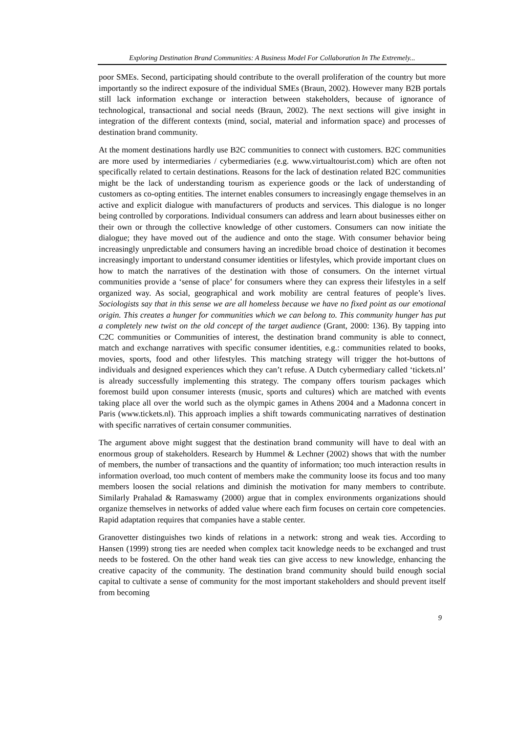Exploring Destination Brand Communities: A Business Model For Collaboration In The Extremely...
poor SMEs. Second, participating should contribute to the overall proliferation of the country but more importantly so the indirect exposure of the individual SMEs (Braun, 2002). However many B2B portals still lack information exchange or interaction between stakeholders, because of ignorance of technological, transactional and social needs (Braun, 2002). The next sections will give insight in integration of the different contexts (mind, social, material and information space) and processes of destination brand community.
At the moment destinations hardly use B2C communities to connect with customers. B2C communities are more used by intermediaries / cybermediaries (e.g. www.virtualtourist.com) which are often not specifically related to certain destinations. Reasons for the lack of destination related B2C communities might be the lack of understanding tourism as experience goods or the lack of understanding of customers as co-opting entities. The internet enables consumers to increasingly engage themselves in an active and explicit dialogue with manufacturers of products and services. This dialogue is no longer being controlled by corporations. Individual consumers can address and learn about businesses either on their own or through the collective knowledge of other customers. Consumers can now initiate the dialogue; they have moved out of the audience and onto the stage. With consumer behavior being increasingly unpredictable and consumers having an incredible broad choice of destination it becomes increasingly important to understand consumer identities or lifestyles, which provide important clues on how to match the narratives of the destination with those of consumers. On the internet virtual communities provide a ‘sense of place’ for consumers where they can express their lifestyles in a self organized way. As social, geographical and work mobility are central features of people’s lives. Sociologists say that in this sense we are all homeless because we have no fixed point as our emotional origin. This creates a hunger for communities which we can belong to. This community hunger has put a completely new twist on the old concept of the target audience (Grant, 2000: 136). By tapping into C2C communities or Communities of interest, the destination brand community is able to connect, match and exchange narratives with specific consumer identities, e.g.: communities related to books, movies, sports, food and other lifestyles. This matching strategy will trigger the hot-buttons of individuals and designed experiences which they can’t refuse. A Dutch cybermediary called ‘tickets.nl’ is already successfully implementing this strategy. The company offers tourism packages which foremost build upon consumer interests (music, sports and cultures) which are matched with events taking place all over the world such as the olympic games in Athens 2004 and a Madonna concert in Paris (www.tickets.nl). This approach implies a shift towards communicating narratives of destination with specific narratives of certain consumer communities.
The argument above might suggest that the destination brand community will have to deal with an enormous group of stakeholders. Research by Hummel & Lechner (2002) shows that with the number of members, the number of transactions and the quantity of information; too much interaction results in information overload, too much content of members make the community loose its focus and too many members loosen the social relations and diminish the motivation for many members to contribute. Similarly Prahalad & Ramaswamy (2000) argue that in complex environments organizations should organize themselves in networks of added value where each firm focuses on certain core competencies. Rapid adaptation requires that companies have a stable center.
Granovetter distinguishes two kinds of relations in a network: strong and weak ties. According to Hansen (1999) strong ties are needed when complex tacit knowledge needs to be exchanged and trust needs to be fostered. On the other hand weak ties can give access to new knowledge, enhancing the creative capacity of the community. The destination brand community should build enough social capital to cultivate a sense of community for the most important stakeholders and should prevent itself from becoming
9